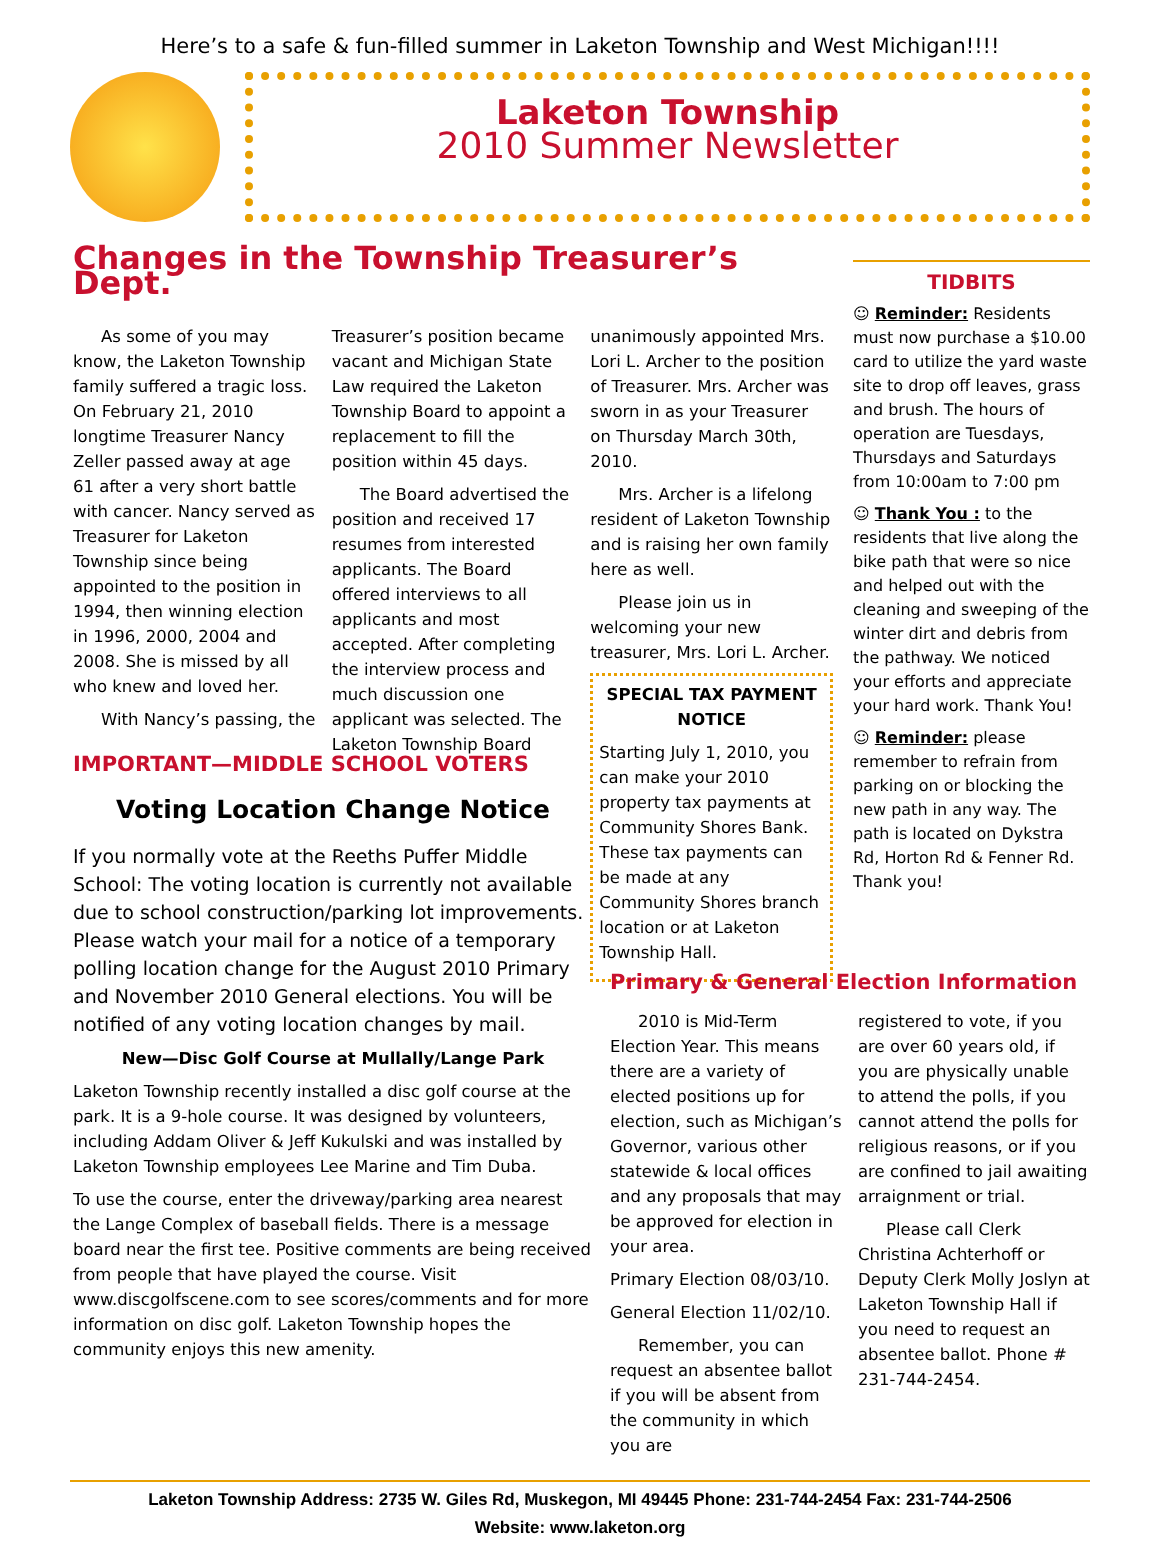Here’s to a safe & fun-filled summer in Laketon Township and West Michigan!!!!
Laketon Township
2010 Summer Newsletter
Changes in the Township Treasurer’s Dept.
As some of you may know, the Laketon Township family suffered a tragic loss. On February 21, 2010 longtime Treasurer Nancy Zeller passed away at age 61 after a very short battle with cancer. Nancy served as Treasurer for Laketon Township since being appointed to the position in 1994, then winning election in 1996, 2000, 2004 and 2008. She is missed by all who knew and loved her.
With Nancy’s passing, the
Treasurer’s position became vacant and Michigan State Law required the Laketon Township Board to appoint a replacement to fill the position within 45 days.
The Board advertised the position and received 17 resumes from interested applicants. The Board offered interviews to all applicants and most accepted. After completing the interview process and much discussion one applicant was selected. The Laketon Township Board
unanimously appointed Mrs. Lori L. Archer to the position of Treasurer. Mrs. Archer was sworn in as your Treasurer on Thursday March 30th, 2010.
Mrs. Archer is a lifelong resident of Laketon Township and is raising her own family here as well.
Please join us in welcoming your new treasurer, Mrs. Lori L. Archer.
SPECIAL TAX PAYMENT NOTICE
Starting July 1, 2010, you can make your 2010 property tax payments at Community Shores Bank. These tax payments can be made at any Community Shores branch location or at Laketon Township Hall.
IMPORTANT—MIDDLE SCHOOL VOTERS
Voting Location Change Notice
If you normally vote at the Reeths Puffer Middle School: The voting location is currently not available due to school construction/parking lot improvements. Please watch your mail for a notice of a temporary polling location change for the August 2010 Primary and November 2010 General elections. You will be notified of any voting location changes by mail.
New—Disc Golf Course at Mullally/Lange Park
Laketon Township recently installed a disc golf course at the park. It is a 9-hole course. It was designed by volunteers, including Addam Oliver & Jeff Kukulski and was installed by Laketon Township employees Lee Marine and Tim Duba.
To use the course, enter the driveway/parking area nearest the Lange Complex of baseball fields. There is a message board near the first tee. Positive comments are being received from people that have played the course. Visit www.discgolfscene.com to see scores/comments and for more information on disc golf. Laketon Township hopes the community enjoys this new amenity.
TIDBITS
☺ Reminder: Residents must now purchase a $10.00 card to utilize the yard waste site to drop off leaves, grass and brush. The hours of operation are Tuesdays, Thursdays and Saturdays from 10:00am to 7:00 pm
☺ Thank You : to the residents that live along the bike path that were so nice and helped out with the cleaning and sweeping of the winter dirt and debris from the pathway. We noticed your efforts and appreciate your hard work. Thank You!
☺ Reminder: please remember to refrain from parking on or blocking the new path in any way. The path is located on Dykstra Rd, Horton Rd & Fenner Rd. Thank you!
Primary & General Election Information
2010 is Mid-Term Election Year. This means there are a variety of elected positions up for election, such as Michigan’s Governor, various other statewide & local offices and any proposals that may be approved for election in your area.
Primary Election 08/03/10.
General Election 11/02/10.
Remember, you can request an absentee ballot if you will be absent from the community in which you are
registered to vote, if you are over 60 years old, if you are physically unable to attend the polls, if you cannot attend the polls for religious reasons, or if you are confined to jail awaiting arraignment or trial.
Please call Clerk Christina Achterhoff or Deputy Clerk Molly Joslyn at Laketon Township Hall if you need to request an absentee ballot. Phone # 231-744-2454.
Laketon Township Address: 2735 W. Giles Rd, Muskegon, MI 49445 Phone: 231-744-2454 Fax: 231-744-2506
Website: www.laketon.org